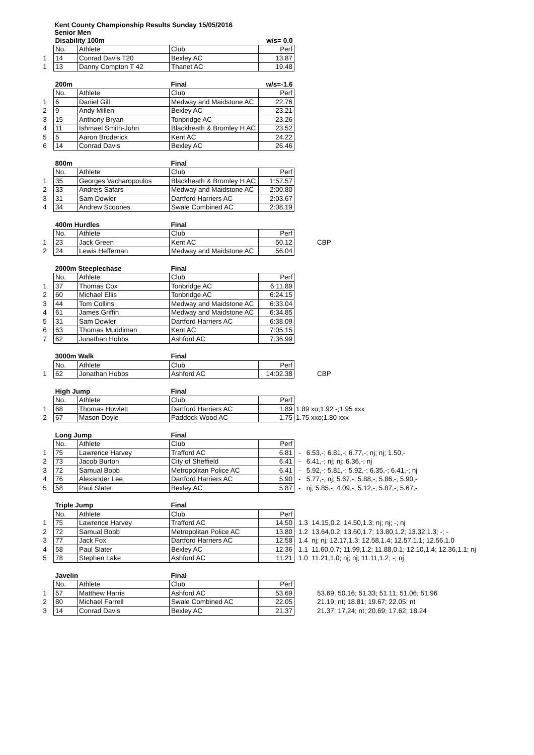Kent County Championship Results Sunday 15/05/2016
Senior Men
| | Disability 100m | | | w/s= 0.0 |
| | No. | Athlete | Club | Perf |
| 1 | 14 | Conrad Davis T20 | Bexley AC | 13.87 |
| 1 | 13 | Danny Compton T 42 | Thanet AC | 19.48 |
| | 200m | | Final | w/s=-1.6 |
| | No. | Athlete | Club | Perf |
| 1 | 6 | Daniel Gill | Medway and Maidstone AC | 22.76 |
| 2 | 9 | Andy Millen | Bexley AC | 23.21 |
| 3 | 15 | Anthony Bryan | Tonbridge AC | 23.26 |
| 4 | 11 | Ishmael Smith-John | Blackheath & Bromley H AC | 23.52 |
| 5 | 5 | Aaron Broderick | Kent AC | 24.22 |
| 6 | 14 | Conrad Davis | Bexley AC | 26.46 |
| | 800m | | Final | |
| | No. | Athlete | Club | Perf |
| 1 | 35 | Georges Vacharopoulos | Blackheath & Bromley H AC | 1:57.57 |
| 2 | 33 | Andrejs Safars | Medway and Maidstone AC | 2:00.80 |
| 3 | 31 | Sam Dowler | Dartford Harriers AC | 2:03.67 |
| 4 | 34 | Andrew Scoones | Swale Combined AC | 2:08.19 |
| | 400m Hurdles | | Final | | |
| | No. | Athlete | Club | Perf | |
| 1 | 23 | Jack Green | Kent AC | 50.12 | CBP |
| 2 | 24 | Lewis Heffernan | Medway and Maidstone AC | 56.04 | |
| | 2000m Steeplechase | | Final | |
| | No. | Athlete | Club | Perf |
| 1 | 37 | Thomas Cox | Tonbridge AC | 6:11.89 |
| 2 | 60 | Michael Ellis | Tonbridge AC | 6:24.15 |
| 3 | 44 | Tom Collins | Medway and Maidstone AC | 6:33.04 |
| 4 | 61 | James Griffin | Medway and Maidstone AC | 6:34.85 |
| 5 | 31 | Sam Dowler | Dartford Harriers AC | 6:38.09 |
| 6 | 63 | Thomas Muddiman | Kent AC | 7:05.15 |
| 7 | 62 | Jonathan Hobbs | Ashford AC | 7:36.99 |
| | 3000m Walk | | Final | | |
| | No. | Athlete | Club | Perf | |
| 1 | 62 | Jonathan Hobbs | Ashford AC | 14:02.38 | CBP |
| | High Jump | | Final | | |
| | No. | Athlete | Club | Perf | |
| 1 | 68 | Thomas Howlett | Dartford Harriers AC | 1.89 | 1.89 xo;1.92 -;1.95 xxx |
| 2 | 67 | Mason Doyle | Paddock Wood AC | 1.75 | 1.75 xxo;1.80 xxx |
| | Long Jump | | Final | | |
| | No. | Athlete | Club | Perf | |
| 1 | 75 | Lawrence Harvey | Trafford AC | 6.81 | - 6.53,-; 6.81,-; 6.77,-; nj; nj; 1.50,- |
| 2 | 73 | Jacob Burton | City of Sheffield | 6.41 | - 6.41,-; nj; nj; 6.36,-; nj |
| 3 | 72 | Samual Bobb | Metropolitan Police AC | 6.41 | - 5.92,-; 5.81,-; 5.92,-; 6.35,-; 6.41,-; nj |
| 4 | 76 | Alexander Lee | Dartford Harriers AC | 5.90 | - 5.77,-; nj; 5.67,-; 5.88,-; 5.86,-; 5.90,- |
| 5 | 58 | Paul Slater | Bexley AC | 5.87 | - nj; 5.85,-; 4.09,-; 5.12,-; 5.87,-; 5.67,- |
| | Triple Jump | | Final | | |
| | No. | Athlete | Club | Perf | |
| 1 | 75 | Lawrence Harvey | Trafford AC | 14.50 | 1.3 14.15,0.2; 14.50,1.3; nj; nj; -; nj |
| 2 | 72 | Samual Bobb | Metropolitan Police AC | 13.80 | 1.2 13.64,0.2; 13.60,1.7; 13.80,1.2; 13.32,1.3; -; - |
| 3 | 77 | Jack Fox | Dartford Harriers AC | 12.58 | 1.4 nj; nj; 12.17,1.3; 12.58,1.4; 12.57,1.1; 12.56,1.0 |
| 4 | 58 | Paul Slater | Bexley AC | 12.36 | 1.1 11.60,0.7; 11.99,1.2; 11.88,0.1; 12.10,1.4; 12.36,1.1; nj |
| 5 | 78 | Stephen Lake | Ashford AC | 11.21 | 1.0 11.21,1.0; nj; nj; 11.11,1.2; -; nj |
| | Javelin | | Final | | |
| | No. | Athlete | Club | Perf | |
| 1 | 57 | Matthew Harris | Ashford AC | 53.69 | 53.69; 50.16; 51.33; 51.11; 51.06; 51.96 |
| 2 | 80 | Michael Farrell | Swale Combined AC | 22.05 | 21.19; nt; 18.81; 19.67; 22.05; nt |
| 3 | 14 | Conrad Davis | Bexley AC | 21.37 | 21.37; 17.24; nt; 20.69; 17.62; 18.24 |